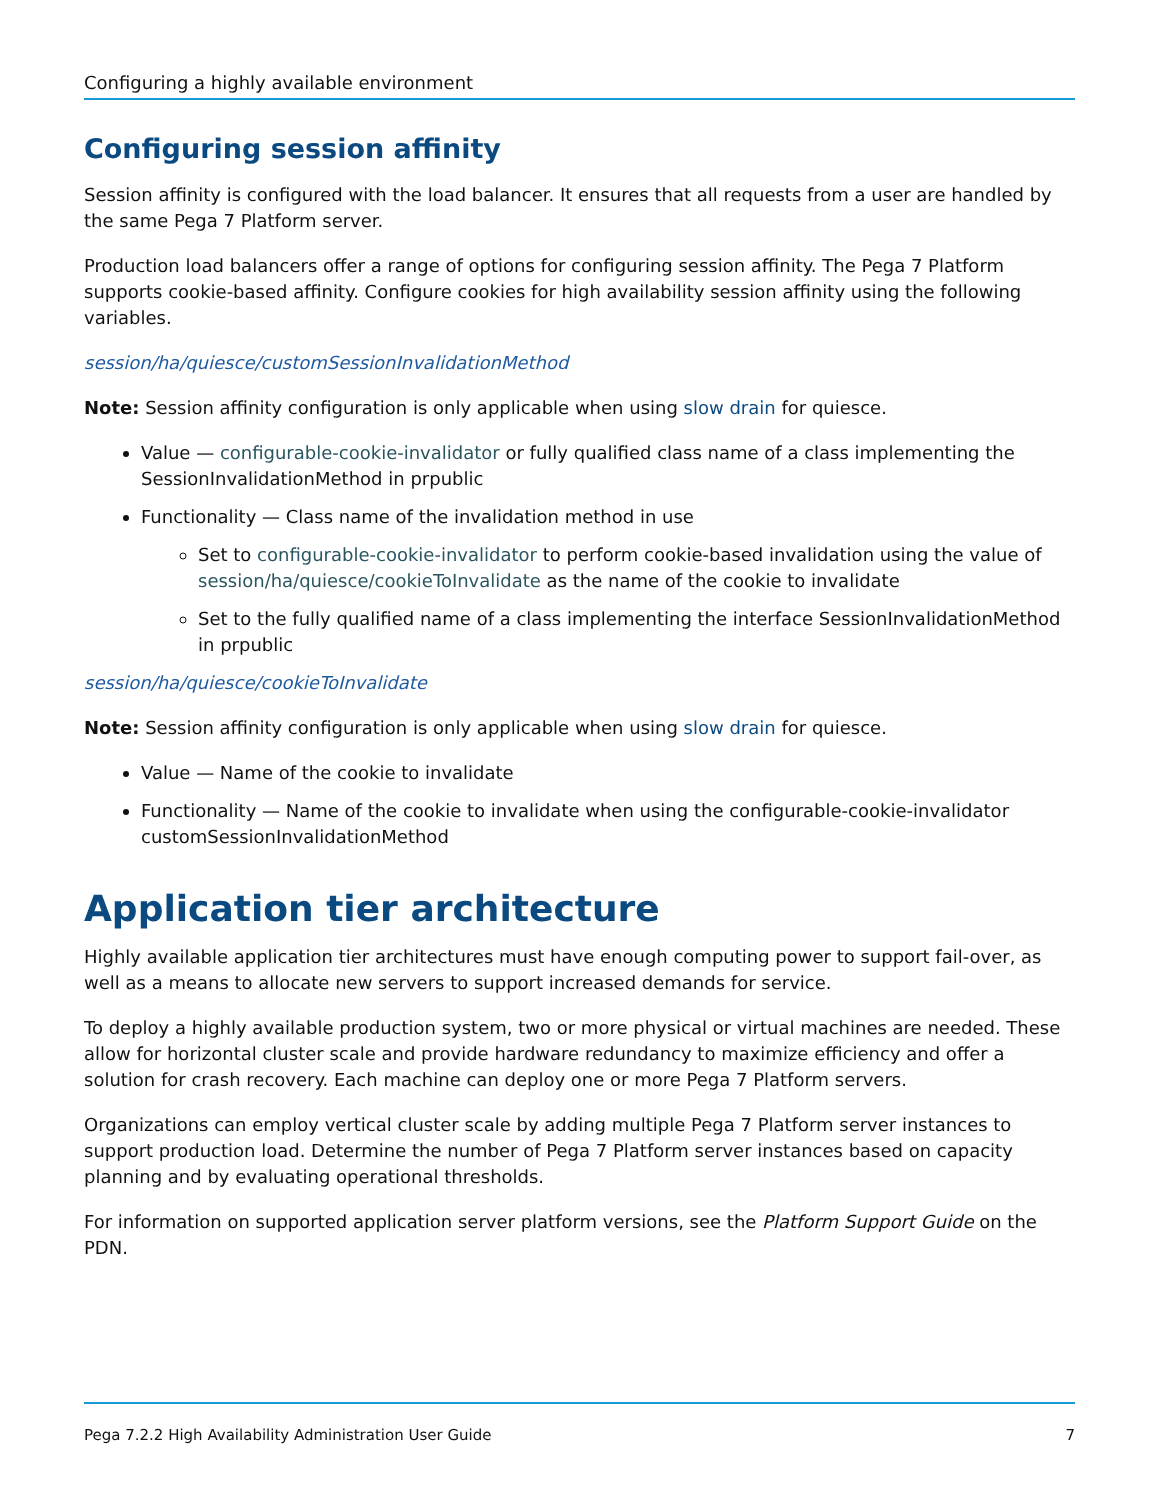Configuring a highly available environment
Configuring session affinity
Session affinity is configured with the load balancer. It ensures that all requests from a user are handled by the same Pega 7 Platform server.
Production load balancers offer a range of options for configuring session affinity. The Pega 7 Platform supports cookie-based affinity. Configure cookies for high availability session affinity using the following variables.
session/ha/quiesce/customSessionInvalidationMethod
Note: Session affinity configuration is only applicable when using slow drain for quiesce.
Value — configurable-cookie-invalidator or fully qualified class name of a class implementing the SessionInvalidationMethod in prpublic
Functionality — Class name of the invalidation method in use
Set to configurable-cookie-invalidator to perform cookie-based invalidation using the value of session/ha/quiesce/cookieToInvalidate as the name of the cookie to invalidate
Set to the fully qualified name of a class implementing the interface SessionInvalidationMethod in prpublic
session/ha/quiesce/cookieToInvalidate
Note: Session affinity configuration is only applicable when using slow drain for quiesce.
Value — Name of the cookie to invalidate
Functionality — Name of the cookie to invalidate when using the configurable-cookie-invalidator customSessionInvalidationMethod
Application tier architecture
Highly available application tier architectures must have enough computing power to support fail-over, as well as a means to allocate new servers to support increased demands for service.
To deploy a highly available production system, two or more physical or virtual machines are needed. These allow for horizontal cluster scale and provide hardware redundancy to maximize efficiency and offer a solution for crash recovery. Each machine can deploy one or more Pega 7 Platform servers.
Organizations can employ vertical cluster scale by adding multiple Pega 7 Platform server instances to support production load. Determine the number of Pega 7 Platform server instances based on capacity planning and by evaluating operational thresholds.
For information on supported application server platform versions, see the Platform Support Guide on the PDN.
Pega 7.2.2 High Availability Administration User Guide 7